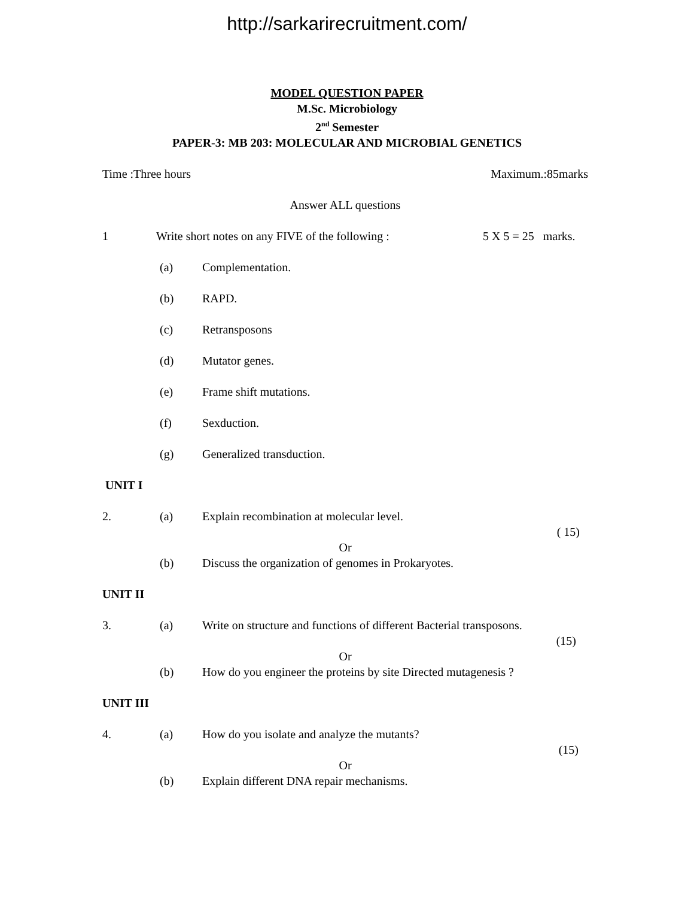http://sarkarirecruitment.com/
MODEL QUESTION PAPER
M.Sc. Microbiology
2<sup>nd</sup> Semester
PAPER-3: MB 203: MOLECULAR AND MICROBIAL GENETICS
Time :Three hours Maximum.:85marks
Answer ALL questions
1 Write short notes on any FIVE of the following : 5 X 5 = 25 marks.
(a) Complementation.
(b) RAPD.
(c) Retransposons
(d) Mutator genes.
(e) Frame shift mutations.
(f) Sexduction.
(g) Generalized transduction.
UNIT I
2. (a) Explain recombination at molecular level.
( 15)
Or
(b) Discuss the organization of genomes in Prokaryotes.
UNIT II
3. (a) Write on structure and functions of different Bacterial transposons.
(15)
Or
(b) How do you engineer the proteins by site Directed mutagenesis ?
UNIT III
4. (a) How do you isolate and analyze the mutants?
(15)
Or
(b) Explain different DNA repair mechanisms.